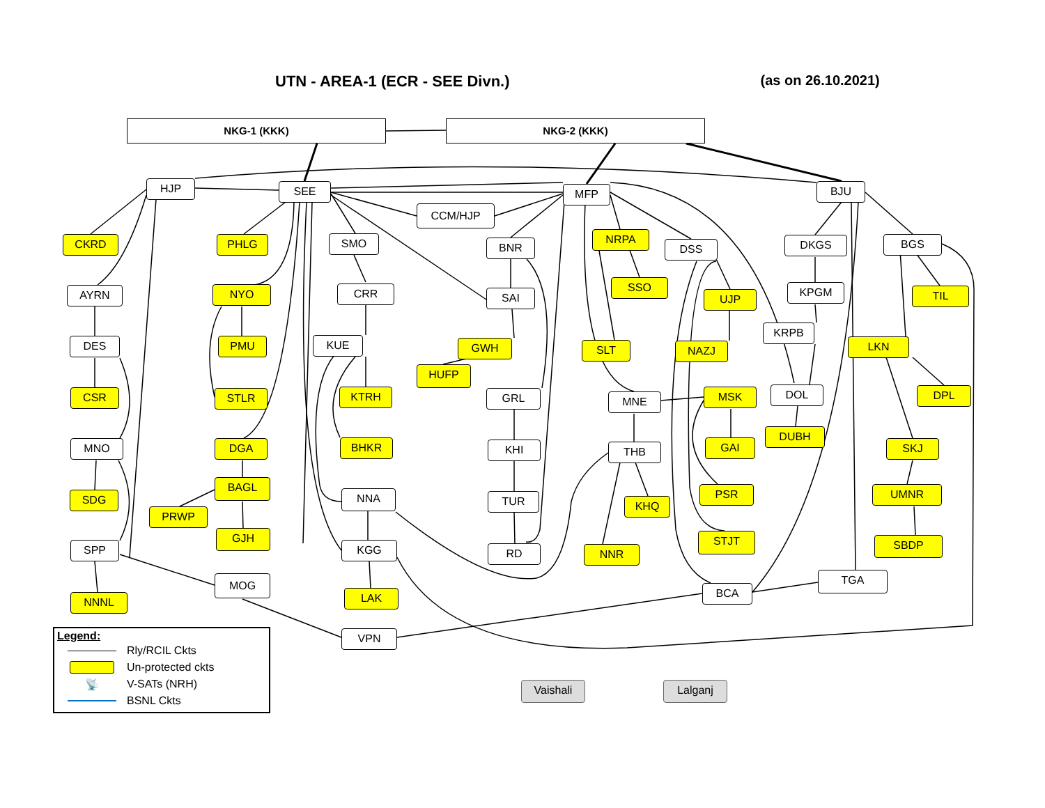UTN - AREA-1 (ECR - SEE Divn.) (as on 26.10.2021)
NKG-1 (KKK) NKG-2 (KKK)
HJP
SEE
MFP
BJU
CCM/HJP
CKRD PHLG SMO
BNR
NRPA
DSS
DKGS BGS
AYRN NYO CRR
SAI
SSO
UJP
KPGM
TIL
DES PMU KUE
GWH
SLT NAZJ
KRPB
LKN
CSR STLR KTRH
HUFP
GRL
MNE
MSK
DOL DPL
MNO DGA BHKR
KHI
THB
GAI
DUBH
SKJ
SDG
BAGL
NNA
TUR
KHQ
PSR UMNR
PRWP
SPP
GJH
KGG
RD NNR
STJT
SBDP
NNNL
MOG
LAK
BCA
TGA
Legend:
Rly/RCIL Ckts
Un-protected ckts
📡 V-SATs (NRH)
BSNL Ckts
VPN
Vaishali Lalganj